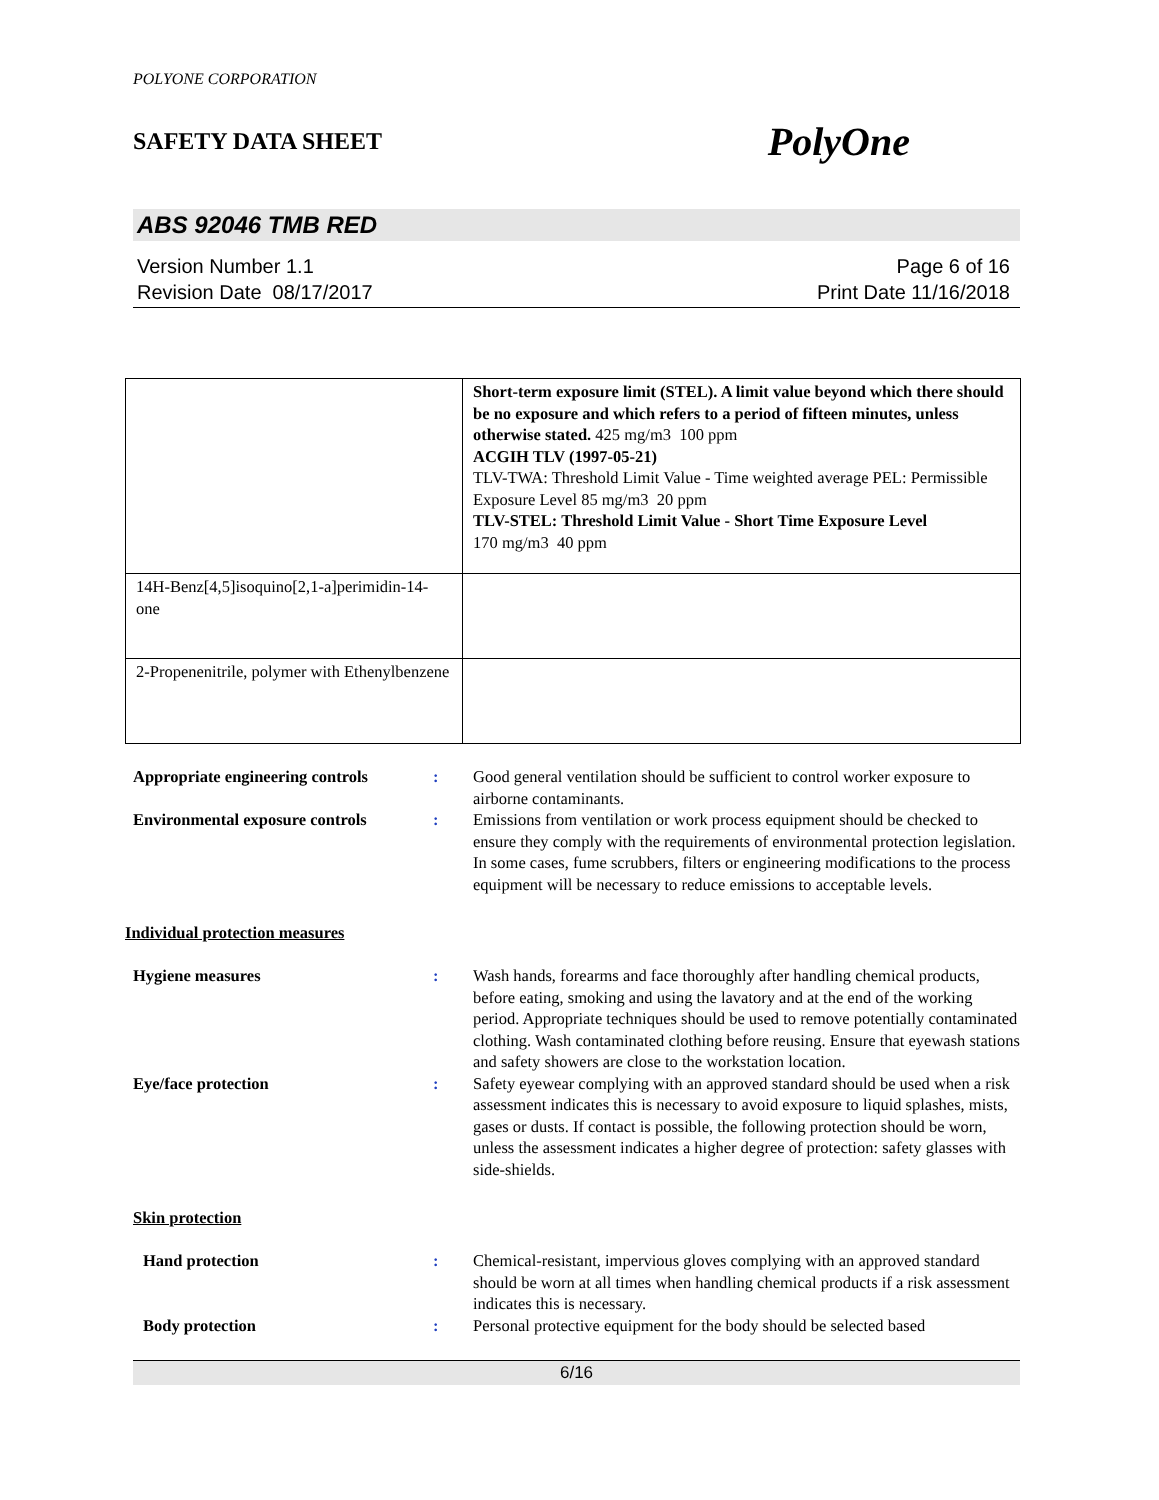POLYONE CORPORATION
SAFETY DATA SHEET PolyOne
ABS 92046 TMB RED
Version Number 1.1
Revision Date 08/17/2017
Page 6 of 16
Print Date 11/16/2018
| | Short-term exposure limit (STEL). A limit value beyond which there should be no exposure and which refers to a period of fifteen minutes, unless otherwise stated. 425 mg/m3 100 ppm ACGIH TLV (1997-05-21) TLV-TWA: Threshold Limit Value - Time weighted average PEL: Permissible Exposure Level 85 mg/m3 20 ppm TLV-STEL: Threshold Limit Value - Short Time Exposure Level 170 mg/m3 40 ppm |
| 14H-Benz[4,5]isoquino[2,1-a]perimidin-14-one | |
| 2-Propenenitrile, polymer with Ethenylbenzene | |
Appropriate engineering controls: Good general ventilation should be sufficient to control worker exposure to airborne contaminants. Environmental exposure controls: Emissions from ventilation or work process equipment should be checked to ensure they comply with the requirements of environmental protection legislation. In some cases, fume scrubbers, filters or engineering modifications to the process equipment will be necessary to reduce emissions to acceptable levels.
Individual protection measures
Hygiene measures: Wash hands, forearms and face thoroughly after handling chemical products, before eating, smoking and using the lavatory and at the end of the working period. Appropriate techniques should be used to remove potentially contaminated clothing. Wash contaminated clothing before reusing. Ensure that eyewash stations and safety showers are close to the workstation location. Eye/face protection: Safety eyewear complying with an approved standard should be used when a risk assessment indicates this is necessary to avoid exposure to liquid splashes, mists, gases or dusts. If contact is possible, the following protection should be worn, unless the assessment indicates a higher degree of protection: safety glasses with side-shields.
Skin protection
Hand protection: Chemical-resistant, impervious gloves complying with an approved standard should be worn at all times when handling chemical products if a risk assessment indicates this is necessary. Body protection: Personal protective equipment for the body should be selected based
6/16